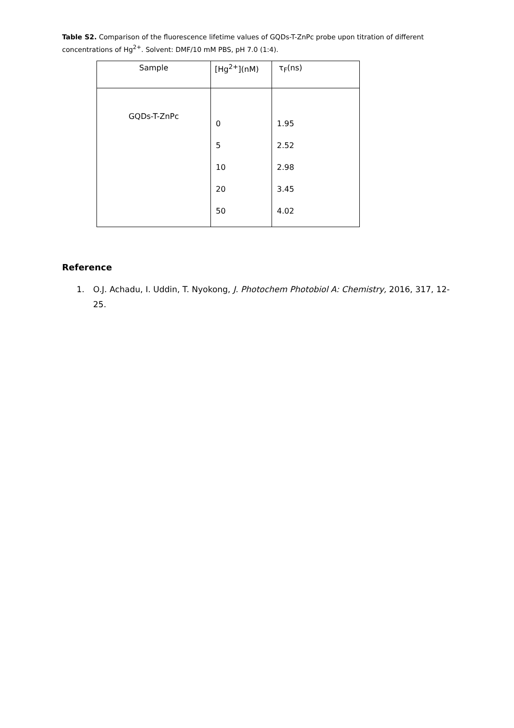Table S2. Comparison of the fluorescence lifetime values of GQDs-T-ZnPc probe upon titration of different concentrations of Hg<sup>2+</sup>. Solvent: DMF/10 mM PBS, pH 7.0 (1:4).
| Sample | [Hg<sup>2+</sup>](nM) | τ<sub>F</sub>(ns) |
| --- | --- | --- |
| GQDs-T-ZnPc | 0 5 10 20 50 | 1.95 2.52 2.98 3.45 4.02 |
Reference
1. O.J. Achadu, I. Uddin, T. Nyokong, J. Photochem Photobiol A: Chemistry, 2016, 317, 12-25.